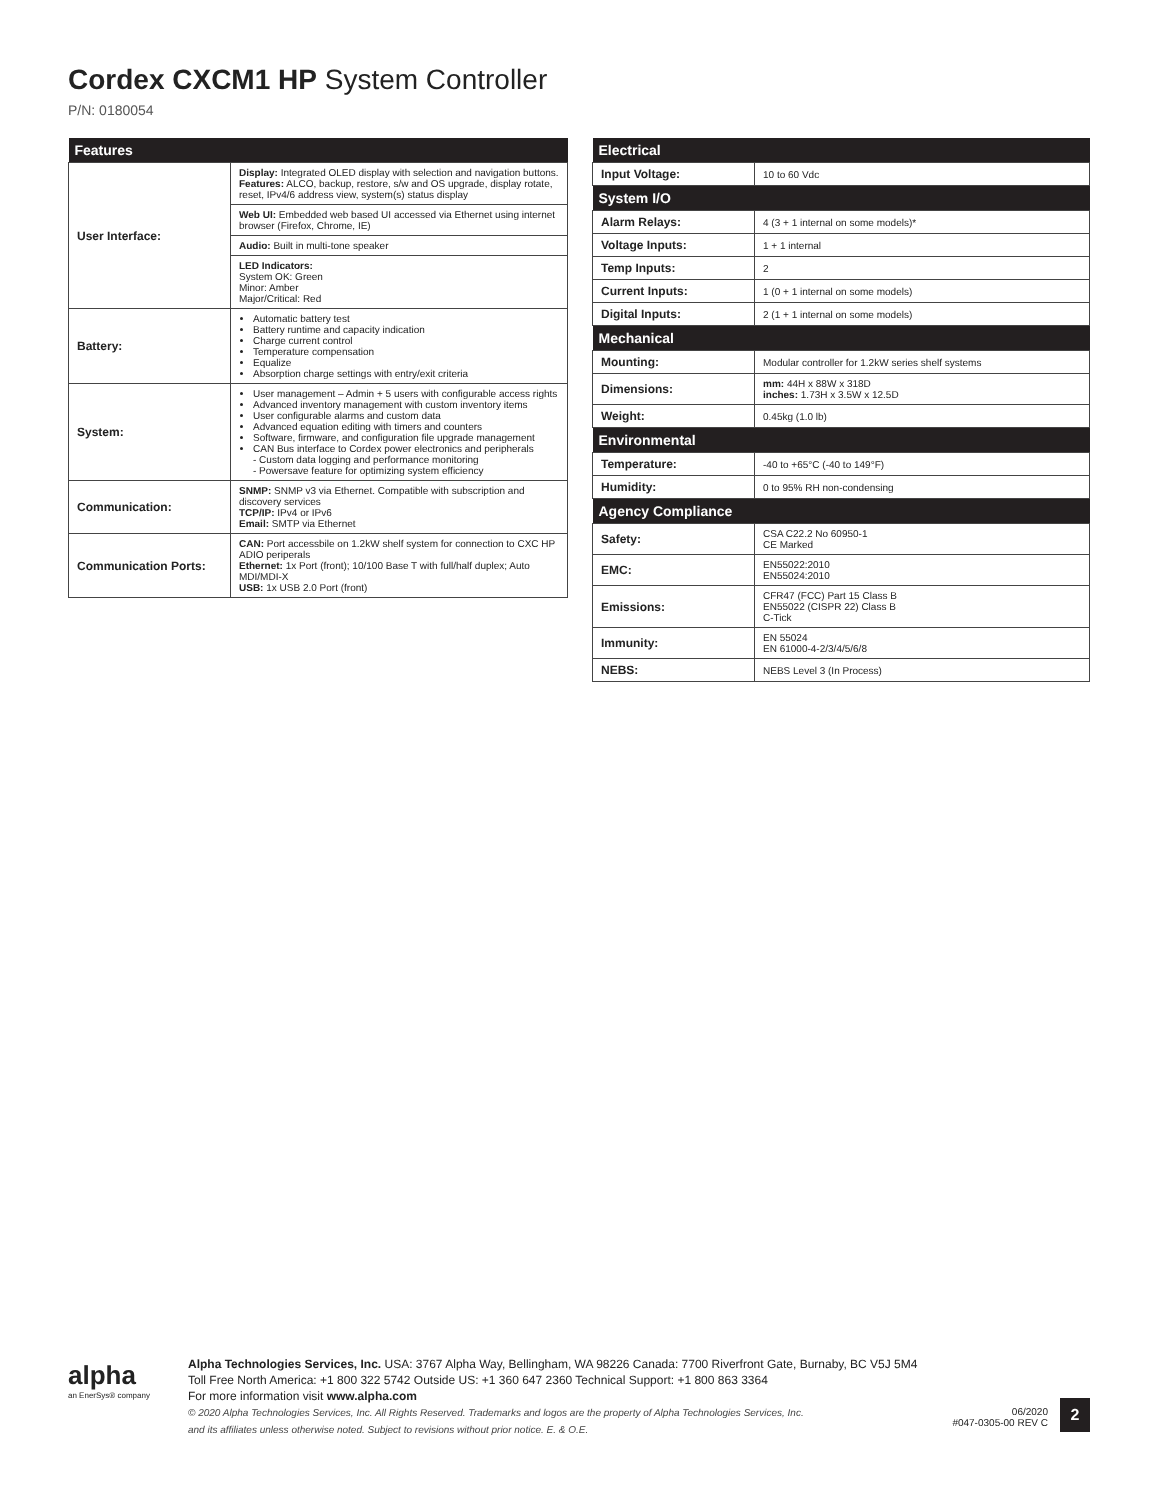Cordex CXCM1 HP System Controller
P/N: 0180054
| Features | |
| --- | --- |
| User Interface: | Display: Integrated OLED display with selection and navigation buttons. Features: ALCO, backup, restore, s/w and OS upgrade, display rotate, reset, IPv4/6 address view, system(s) status display Web UI: Embedded web based UI accessed via Ethernet using internet browser (Firefox, Chrome, IE) Audio: Built in multi-tone speaker LED Indicators: System OK: Green Minor: Amber Major/Critical: Red |
| Battery: | Automatic battery test Battery runtime and capacity indication Charge current control Temperature compensation Equalize Absorption charge settings with entry/exit criteria |
| System: | User management – Admin + 5 users with configurable access rights Advanced inventory management with custom inventory items User configurable alarms and custom data Advanced equation editing with timers and counters Software, firmware, and configuration file upgrade management CAN Bus interface to Cordex power electronics and peripherals - Custom data logging and performance monitoring - Powersave feature for optimizing system efficiency |
| Communication: | SNMP: SNMP v3 via Ethernet. Compatible with subscription and discovery services TCP/IP: IPv4 or IPv6 Email: SMTP via Ethernet |
| Communication Ports: | CAN: Port accessbile on 1.2kW shelf system for connection to CXC HP ADIO periperals Ethernet: 1x Port (front); 10/100 Base T with full/half duplex; Auto MDI/MDI-X USB: 1x USB 2.0 Port (front) |
| Electrical | |
| --- | --- |
| Input Voltage: | 10 to 60 Vdc |
| System I/O | |
| Alarm Relays: | 4 (3 + 1 internal on some models)* |
| Voltage Inputs: | 1 + 1 internal |
| Temp Inputs: | 2 |
| Current Inputs: | 1 (0 + 1 internal on some models) |
| Digital Inputs: | 2 (1 + 1 internal on some models) |
| Mechanical | |
| Mounting: | Modular controller for 1.2kW series shelf systems |
| Dimensions: | mm: 44H x 88W x 318D inches: 1.73H x 3.5W x 12.5D |
| Weight: | 0.45kg (1.0 lb) |
| Environmental | |
| Temperature: | -40 to +65°C (-40 to 149°F) |
| Humidity: | 0 to 95% RH non-condensing |
| Agency Compliance | |
| Safety: | CSA C22.2 No 60950-1 CE Marked |
| EMC: | EN55022:2010 EN55024:2010 |
| Emissions: | CFR47 (FCC) Part 15 Class B EN55022 (CISPR 22) Class B C-Tick |
| Immunity: | EN 55024 EN 61000-4-2/3/4/5/6/8 |
| NEBS: | NEBS Level 3 (In Process) |
alpha
an EnerSys® company
Alpha Technologies Services, Inc. USA: 3767 Alpha Way, Bellingham, WA 98226 Canada: 7700 Riverfront Gate, Burnaby, BC V5J 5M4
Toll Free North America: +1 800 322 5742 Outside US: +1 360 647 2360 Technical Support: +1 800 863 3364
For more information visit www.alpha.com
© 2020 Alpha Technologies Services, Inc. All Rights Reserved. Trademarks and logos are the property of Alpha Technologies Services, Inc.
and its affiliates unless otherwise noted. Subject to revisions without prior notice. E. & O.E.
06/2020
#047-0305-00 REV C
2